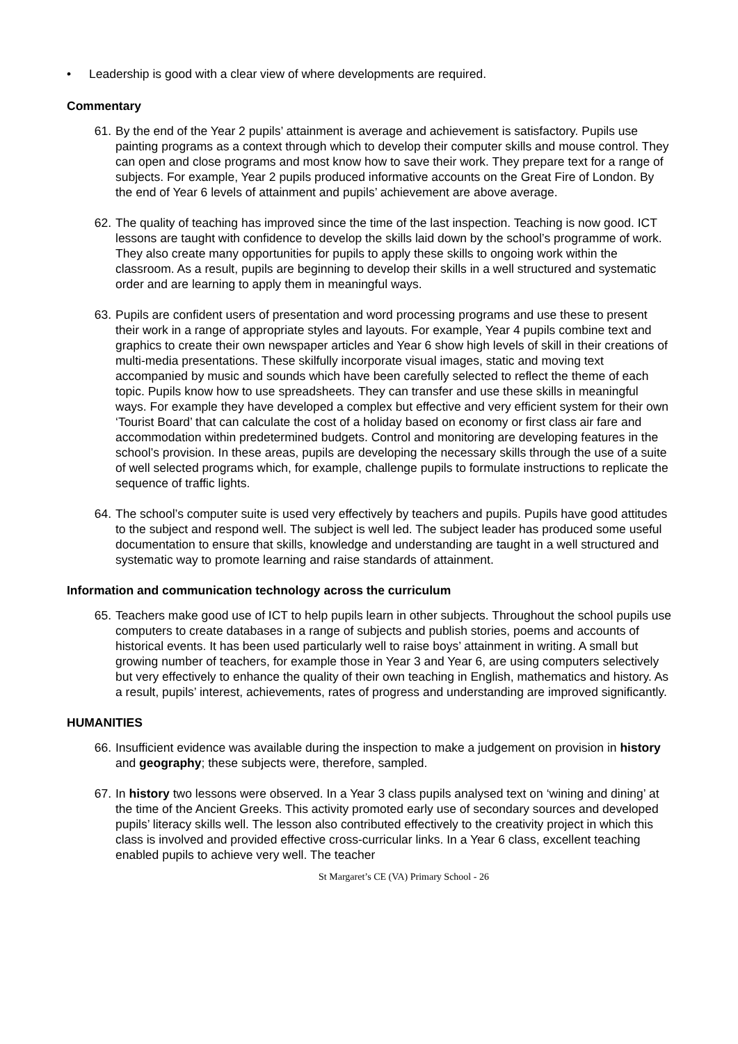• Leadership is good with a clear view of where developments are required.
Commentary
61. By the end of the Year 2 pupils’ attainment is average and achievement is satisfactory. Pupils use painting programs as a context through which to develop their computer skills and mouse control. They can open and close programs and most know how to save their work. They prepare text for a range of subjects. For example, Year 2 pupils produced informative accounts on the Great Fire of London. By the end of Year 6 levels of attainment and pupils’ achievement are above average.
62. The quality of teaching has improved since the time of the last inspection. Teaching is now good. ICT lessons are taught with confidence to develop the skills laid down by the school’s programme of work. They also create many opportunities for pupils to apply these skills to ongoing work within the classroom. As a result, pupils are beginning to develop their skills in a well structured and systematic order and are learning to apply them in meaningful ways.
63. Pupils are confident users of presentation and word processing programs and use these to present their work in a range of appropriate styles and layouts. For example, Year 4 pupils combine text and graphics to create their own newspaper articles and Year 6 show high levels of skill in their creations of multi-media presentations. These skilfully incorporate visual images, static and moving text accompanied by music and sounds which have been carefully selected to reflect the theme of each topic. Pupils know how to use spreadsheets. They can transfer and use these skills in meaningful ways. For example they have developed a complex but effective and very efficient system for their own ‘Tourist Board’ that can calculate the cost of a holiday based on economy or first class air fare and accommodation within predetermined budgets. Control and monitoring are developing features in the school’s provision. In these areas, pupils are developing the necessary skills through the use of a suite of well selected programs which, for example, challenge pupils to formulate instructions to replicate the sequence of traffic lights.
64. The school’s computer suite is used very effectively by teachers and pupils. Pupils have good attitudes to the subject and respond well. The subject is well led. The subject leader has produced some useful documentation to ensure that skills, knowledge and understanding are taught in a well structured and systematic way to promote learning and raise standards of attainment.
Information and communication technology across the curriculum
65. Teachers make good use of ICT to help pupils learn in other subjects. Throughout the school pupils use computers to create databases in a range of subjects and publish stories, poems and accounts of historical events. It has been used particularly well to raise boys’ attainment in writing. A small but growing number of teachers, for example those in Year 3 and Year 6, are using computers selectively but very effectively to enhance the quality of their own teaching in English, mathematics and history. As a result, pupils’ interest, achievements, rates of progress and understanding are improved significantly.
HUMANITIES
66. Insufficient evidence was available during the inspection to make a judgement on provision in history and geography; these subjects were, therefore, sampled.
67. In history two lessons were observed. In a Year 3 class pupils analysed text on ‘wining and dining’ at the time of the Ancient Greeks. This activity promoted early use of secondary sources and developed pupils’ literacy skills well. The lesson also contributed effectively to the creativity project in which this class is involved and provided effective cross-curricular links. In a Year 6 class, excellent teaching enabled pupils to achieve very well. The teacher
St Margaret’s CE (VA) Primary School - 26